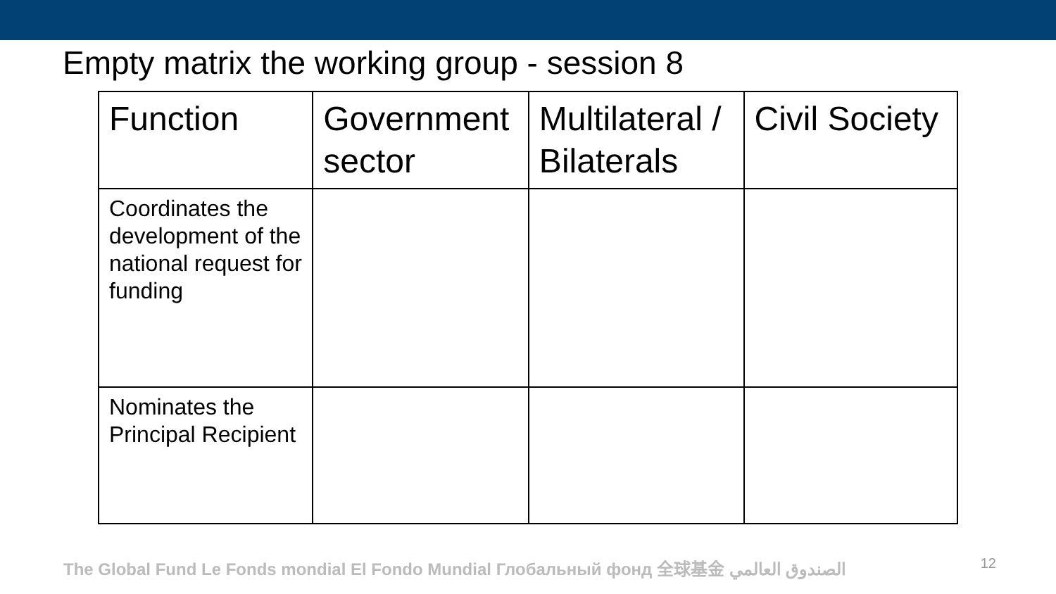Empty matrix the working group - session 8
| Function | Government sector | Multilateral / Bilaterals | Civil Society |
| --- | --- | --- | --- |
| Coordinates the development of the national request for funding | | | |
| Nominates the Principal Recipient | | | |
The Global Fund Le Fonds mondial El Fondo Mundial Глобальный фонд 全球基金 الصندوق العالمي 12